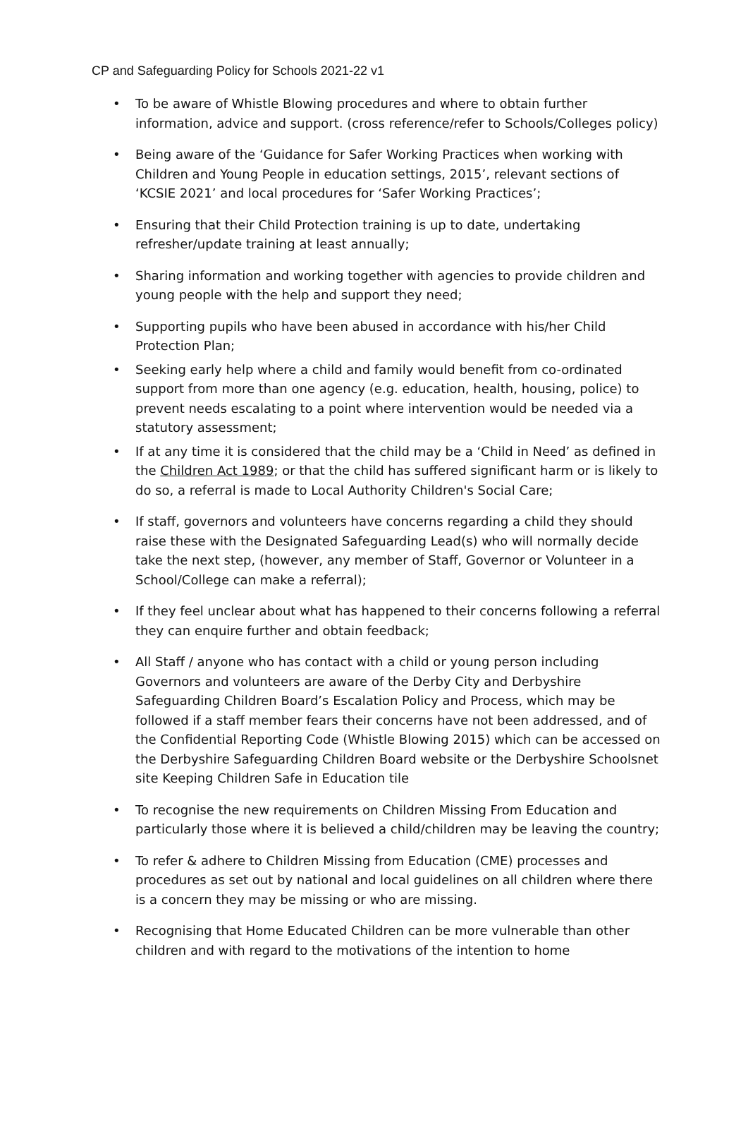CP and Safeguarding Policy for Schools 2021-22 v1
• To be aware of Whistle Blowing procedures and where to obtain further information, advice and support. (cross reference/refer to Schools/Colleges policy)
• Being aware of the ‘Guidance for Safer Working Practices when working with Children and Young People in education settings, 2015’, relevant sections of ‘KCSIE 2021’ and local procedures for ‘Safer Working Practices’;
• Ensuring that their Child Protection training is up to date, undertaking refresher/update training at least annually;
• Sharing information and working together with agencies to provide children and young people with the help and support they need;
• Supporting pupils who have been abused in accordance with his/her Child Protection Plan;
• Seeking early help where a child and family would benefit from co-ordinated support from more than one agency (e.g. education, health, housing, police) to prevent needs escalating to a point where intervention would be needed via a statutory assessment;
• If at any time it is considered that the child may be a ‘Child in Need’ as defined in the Children Act 1989; or that the child has suffered significant harm or is likely to do so, a referral is made to Local Authority Children's Social Care;
• If staff, governors and volunteers have concerns regarding a child they should raise these with the Designated Safeguarding Lead(s) who will normally decide take the next step, (however, any member of Staff, Governor or Volunteer in a School/College can make a referral);
• If they feel unclear about what has happened to their concerns following a referral they can enquire further and obtain feedback;
• All Staff / anyone who has contact with a child or young person including Governors and volunteers are aware of the Derby City and Derbyshire Safeguarding Children Board’s Escalation Policy and Process, which may be followed if a staff member fears their concerns have not been addressed, and of the Confidential Reporting Code (Whistle Blowing 2015) which can be accessed on the Derbyshire Safeguarding Children Board website or the Derbyshire Schoolsnet site Keeping Children Safe in Education tile
• To recognise the new requirements on Children Missing From Education and particularly those where it is believed a child/children may be leaving the country;
• To refer & adhere to Children Missing from Education (CME) processes and procedures as set out by national and local guidelines on all children where there is a concern they may be missing or who are missing.
• Recognising that Home Educated Children can be more vulnerable than other children and with regard to the motivations of the intention to home